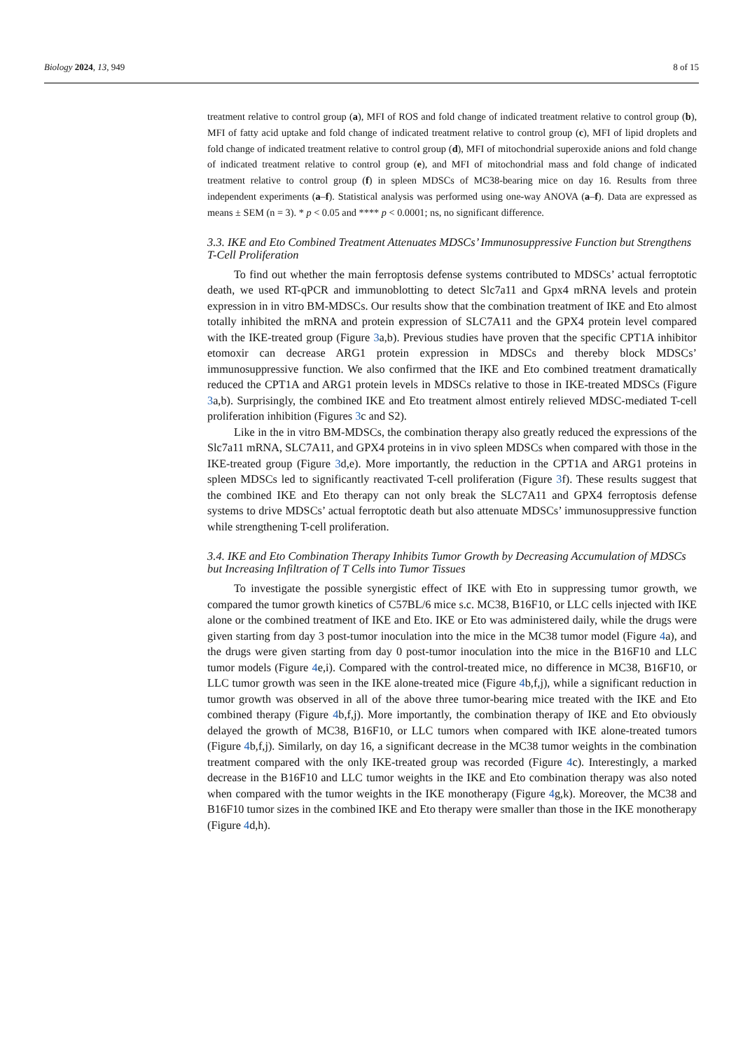Biology 2024, 13, 949 8 of 15
treatment relative to control group (a), MFI of ROS and fold change of indicated treatment relative to control group (b), MFI of fatty acid uptake and fold change of indicated treatment relative to control group (c), MFI of lipid droplets and fold change of indicated treatment relative to control group (d), MFI of mitochondrial superoxide anions and fold change of indicated treatment relative to control group (e), and MFI of mitochondrial mass and fold change of indicated treatment relative to control group (f) in spleen MDSCs of MC38-bearing mice on day 16. Results from three independent experiments (a–f). Statistical analysis was performed using one-way ANOVA (a–f). Data are expressed as means ± SEM (n = 3). * p < 0.05 and **** p < 0.0001; ns, no significant difference.
3.3. IKE and Eto Combined Treatment Attenuates MDSCs’ Immunosuppressive Function but Strengthens T-Cell Proliferation
To find out whether the main ferroptosis defense systems contributed to MDSCs’ actual ferroptotic death, we used RT-qPCR and immunoblotting to detect Slc7a11 and Gpx4 mRNA levels and protein expression in in vitro BM-MDSCs. Our results show that the combination treatment of IKE and Eto almost totally inhibited the mRNA and protein expression of SLC7A11 and the GPX4 protein level compared with the IKE-treated group (Figure 3a,b). Previous studies have proven that the specific CPT1A inhibitor etomoxir can decrease ARG1 protein expression in MDSCs and thereby block MDSCs’ immunosuppressive function. We also confirmed that the IKE and Eto combined treatment dramatically reduced the CPT1A and ARG1 protein levels in MDSCs relative to those in IKE-treated MDSCs (Figure 3a,b). Surprisingly, the combined IKE and Eto treatment almost entirely relieved MDSC-mediated T-cell proliferation inhibition (Figures 3c and S2).
Like in the in vitro BM-MDSCs, the combination therapy also greatly reduced the expressions of the Slc7a11 mRNA, SLC7A11, and GPX4 proteins in in vivo spleen MDSCs when compared with those in the IKE-treated group (Figure 3d,e). More importantly, the reduction in the CPT1A and ARG1 proteins in spleen MDSCs led to significantly reactivated T-cell proliferation (Figure 3f). These results suggest that the combined IKE and Eto therapy can not only break the SLC7A11 and GPX4 ferroptosis defense systems to drive MDSCs’ actual ferroptotic death but also attenuate MDSCs’ immunosuppressive function while strengthening T-cell proliferation.
3.4. IKE and Eto Combination Therapy Inhibits Tumor Growth by Decreasing Accumulation of MDSCs but Increasing Infiltration of T Cells into Tumor Tissues
To investigate the possible synergistic effect of IKE with Eto in suppressing tumor growth, we compared the tumor growth kinetics of C57BL/6 mice s.c. MC38, B16F10, or LLC cells injected with IKE alone or the combined treatment of IKE and Eto. IKE or Eto was administered daily, while the drugs were given starting from day 3 post-tumor inoculation into the mice in the MC38 tumor model (Figure 4a), and the drugs were given starting from day 0 post-tumor inoculation into the mice in the B16F10 and LLC tumor models (Figure 4e,i). Compared with the control-treated mice, no difference in MC38, B16F10, or LLC tumor growth was seen in the IKE alone-treated mice (Figure 4b,f,j), while a significant reduction in tumor growth was observed in all of the above three tumor-bearing mice treated with the IKE and Eto combined therapy (Figure 4b,f,j). More importantly, the combination therapy of IKE and Eto obviously delayed the growth of MC38, B16F10, or LLC tumors when compared with IKE alone-treated tumors (Figure 4b,f,j). Similarly, on day 16, a significant decrease in the MC38 tumor weights in the combination treatment compared with the only IKE-treated group was recorded (Figure 4c). Interestingly, a marked decrease in the B16F10 and LLC tumor weights in the IKE and Eto combination therapy was also noted when compared with the tumor weights in the IKE monotherapy (Figure 4g,k). Moreover, the MC38 and B16F10 tumor sizes in the combined IKE and Eto therapy were smaller than those in the IKE monotherapy (Figure 4d,h).